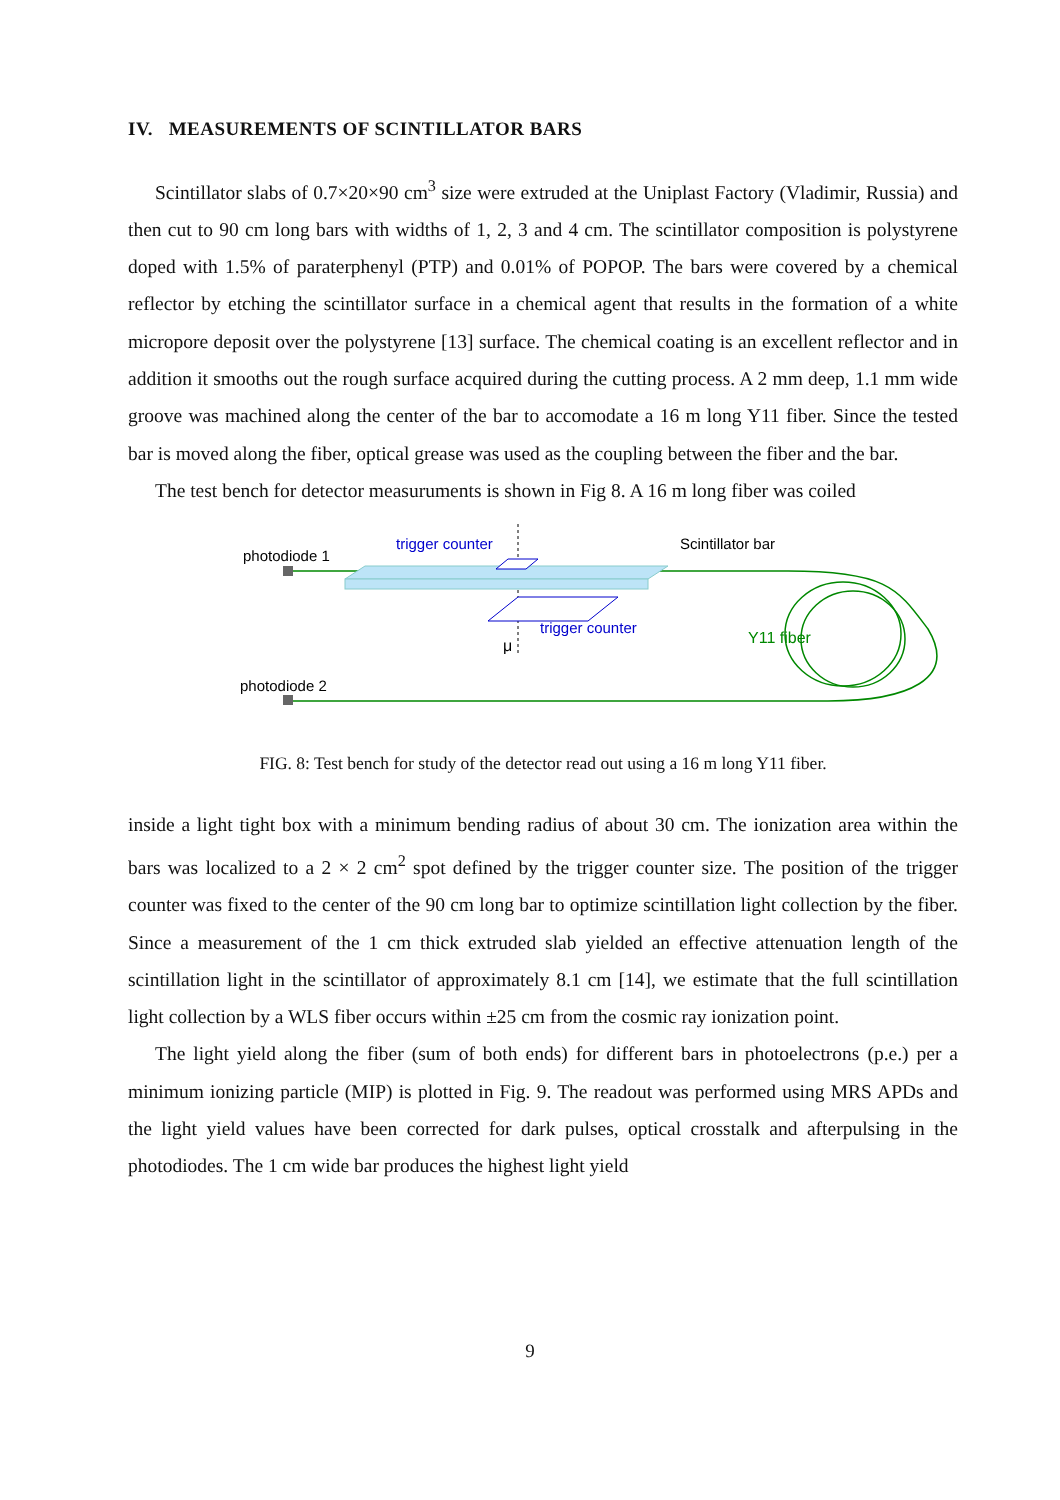IV. MEASUREMENTS OF SCINTILLATOR BARS
Scintillator slabs of 0.7×20×90 cm<sup>3</sup> size were extruded at the Uniplast Factory (Vladimir, Russia) and then cut to 90 cm long bars with widths of 1, 2, 3 and 4 cm. The scintillator composition is polystyrene doped with 1.5% of paraterphenyl (PTP) and 0.01% of POPOP. The bars were covered by a chemical reflector by etching the scintillator surface in a chemical agent that results in the formation of a white micropore deposit over the polystyrene [13] surface. The chemical coating is an excellent reflector and in addition it smooths out the rough surface acquired during the cutting process. A 2 mm deep, 1.1 mm wide groove was machined along the center of the bar to accomodate a 16 m long Y11 fiber. Since the tested bar is moved along the fiber, optical grease was used as the coupling between the fiber and the bar.
The test bench for detector measuruments is shown in Fig 8. A 16 m long fiber was coiled
photodiode 1
photodiode 2
trigger counter
trigger counter
Scintillator bar
Y11 fiber
μ
FIG. 8: Test bench for study of the detector read out using a 16 m long Y11 fiber.
inside a light tight box with a minimum bending radius of about 30 cm. The ionization area within the bars was localized to a 2 × 2 cm<sup>2</sup> spot defined by the trigger counter size. The position of the trigger counter was fixed to the center of the 90 cm long bar to optimize scintillation light collection by the fiber. Since a measurement of the 1 cm thick extruded slab yielded an effective attenuation length of the scintillation light in the scintillator of approximately 8.1 cm [14], we estimate that the full scintillation light collection by a WLS fiber occurs within ±25 cm from the cosmic ray ionization point.
The light yield along the fiber (sum of both ends) for different bars in photoelectrons (p.e.) per a minimum ionizing particle (MIP) is plotted in Fig. 9. The readout was performed using MRS APDs and the light yield values have been corrected for dark pulses, optical crosstalk and afterpulsing in the photodiodes. The 1 cm wide bar produces the highest light yield
9